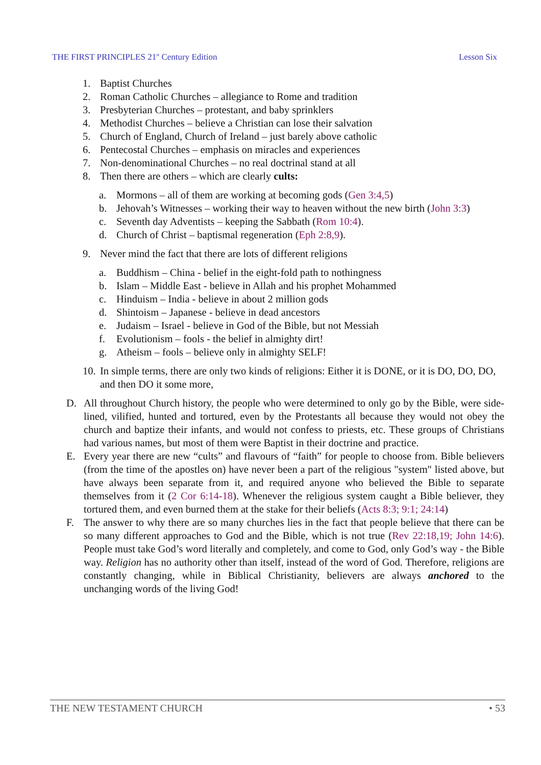THE FIRST PRINCIPLES 21<sup>st</sup> Century Edition Lesson Six
1. Baptist Churches
2. Roman Catholic Churches – allegiance to Rome and tradition
3. Presbyterian Churches – protestant, and baby sprinklers
4. Methodist Churches – believe a Christian can lose their salvation
5. Church of England, Church of Ireland – just barely above catholic
6. Pentecostal Churches – emphasis on miracles and experiences
7. Non-denominational Churches – no real doctrinal stand at all
8. Then there are others – which are clearly cults:
a. Mormons – all of them are working at becoming gods (Gen 3:4,5)
b. Jehovah’s Witnesses – working their way to heaven without the new birth (John 3:3)
c. Seventh day Adventists – keeping the Sabbath (Rom 10:4).
d. Church of Christ – baptismal regeneration (Eph 2:8,9).
9. Never mind the fact that there are lots of different religions
a. Buddhism – China - belief in the eight-fold path to nothingness
b. Islam – Middle East - believe in Allah and his prophet Mohammed
c. Hinduism – India - believe in about 2 million gods
d. Shintoism – Japanese - believe in dead ancestors
e. Judaism – Israel - believe in God of the Bible, but not Messiah
f. Evolutionism – fools - the belief in almighty dirt!
g. Atheism – fools – believe only in almighty SELF!
10. In simple terms, there are only two kinds of religions: Either it is DONE, or it is DO, DO, DO, and then DO it some more,
D. All throughout Church history, the people who were determined to only go by the Bible, were side-lined, vilified, hunted and tortured, even by the Protestants all because they would not obey the church and baptize their infants, and would not confess to priests, etc. These groups of Christians had various names, but most of them were Baptist in their doctrine and practice.
E. Every year there are new “cults” and flavours of “faith” for people to choose from. Bible believers (from the time of the apostles on) have never been a part of the religious "system" listed above, but have always been separate from it, and required anyone who believed the Bible to separate themselves from it (2 Cor 6:14-18). Whenever the religious system caught a Bible believer, they tortured them, and even burned them at the stake for their beliefs (Acts 8:3; 9:1; 24:14)
F. The answer to why there are so many churches lies in the fact that people believe that there can be so many different approaches to God and the Bible, which is not true (Rev 22:18,19; John 14:6). People must take God’s word literally and completely, and come to God, only God’s way - the Bible way. Religion has no authority other than itself, instead of the word of God. Therefore, religions are constantly changing, while in Biblical Christianity, believers are always anchored to the unchanging words of the living God!
THE NEW TESTAMENT CHURCH • 53